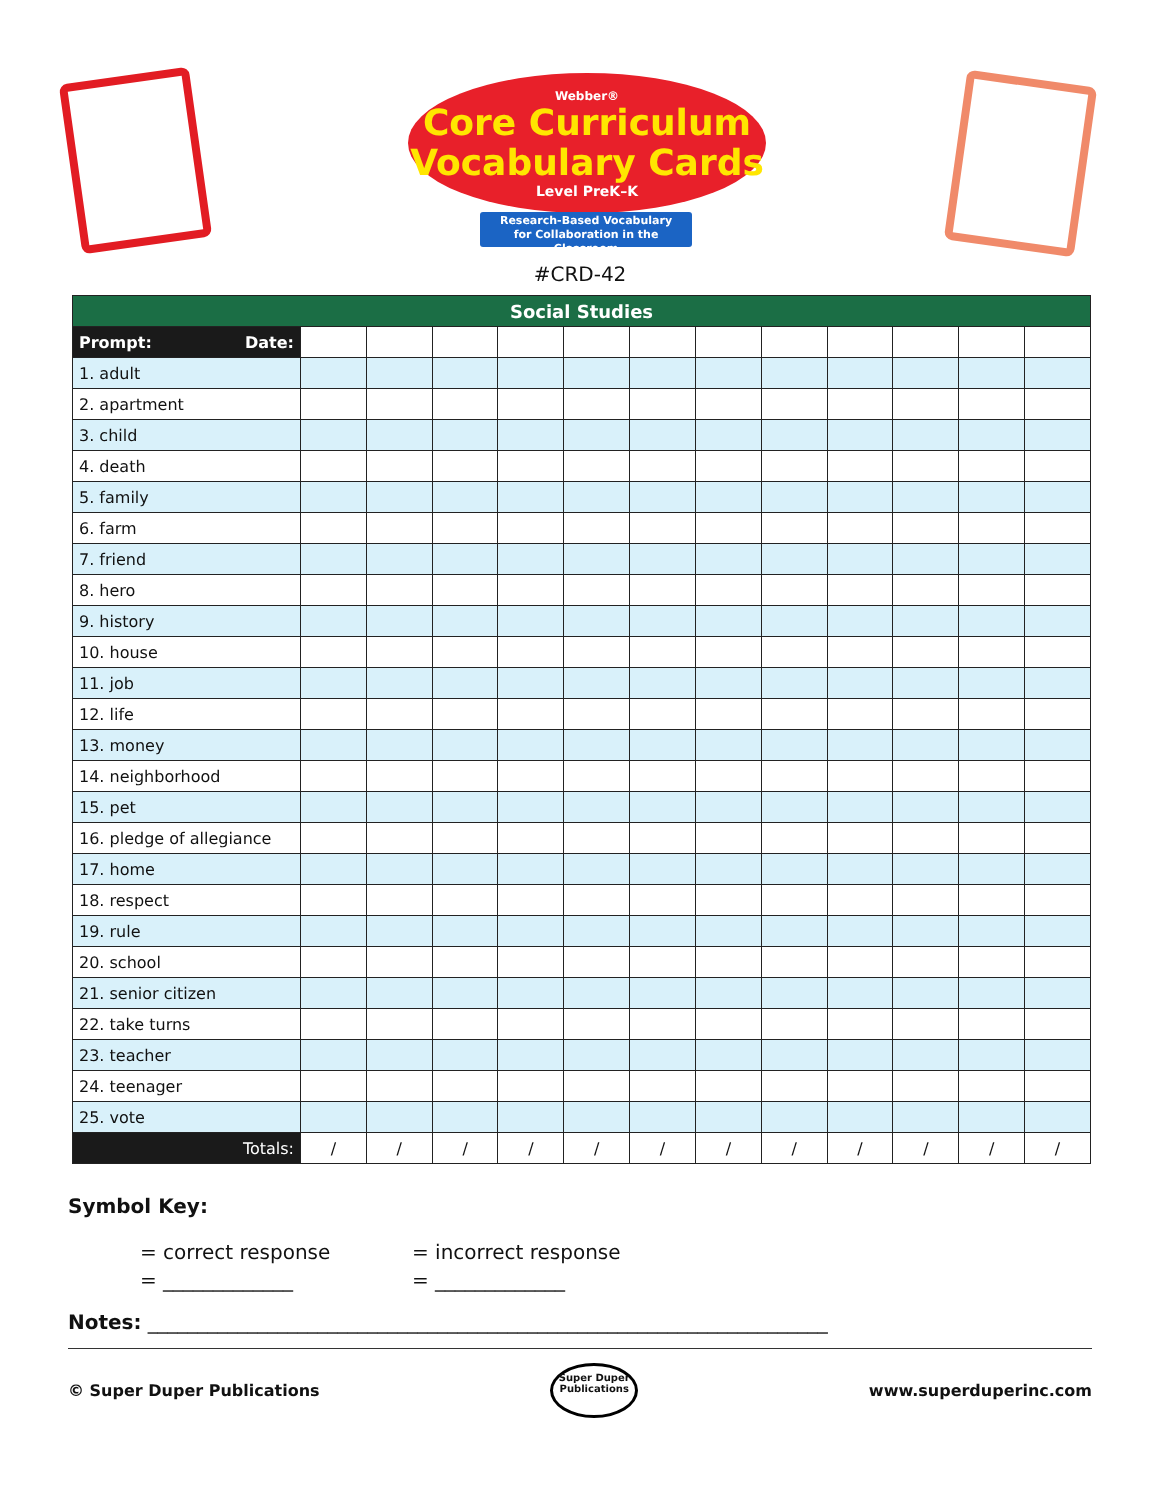Webber®
Core Curriculum
Vocabulary Cards
Level PreK–K
Research-Based Vocabulary
for Collaboration in the Classroom
#CRD-42
| Social Studies | | | | | | | | | | | | |
| --- | --- | --- | --- | --- | --- | --- | --- | --- | --- | --- | --- | --- |
| Prompt: Date: | | | | | | | | | | | | |
| 1. adult | | | | | | | | | | | | |
| 2. apartment | | | | | | | | | | | | |
| 3. child | | | | | | | | | | | | |
| 4. death | | | | | | | | | | | | |
| 5. family | | | | | | | | | | | | |
| 6. farm | | | | | | | | | | | | |
| 7. friend | | | | | | | | | | | | |
| 8. hero | | | | | | | | | | | | |
| 9. history | | | | | | | | | | | | |
| 10. house | | | | | | | | | | | | |
| 11. job | | | | | | | | | | | | |
| 12. life | | | | | | | | | | | | |
| 13. money | | | | | | | | | | | | |
| 14. neighborhood | | | | | | | | | | | | |
| 15. pet | | | | | | | | | | | | |
| 16. pledge of allegiance | | | | | | | | | | | | |
| 17. home | | | | | | | | | | | | |
| 18. respect | | | | | | | | | | | | |
| 19. rule | | | | | | | | | | | | |
| 20. school | | | | | | | | | | | | |
| 21. senior citizen | | | | | | | | | | | | |
| 22. take turns | | | | | | | | | | | | |
| 23. teacher | | | | | | | | | | | | |
| 24. teenager | | | | | | | | | | | | |
| 25. vote | | | | | | | | | | | | |
| Totals: | / | / | / | / | / | / | / | / | / | / | / | / |
Symbol Key:
= correct response = incorrect response = _____________ = _____________
Notes: ____________________________________________________________________
© Super Duper Publications Super Duper
Publications www.superduperinc.com